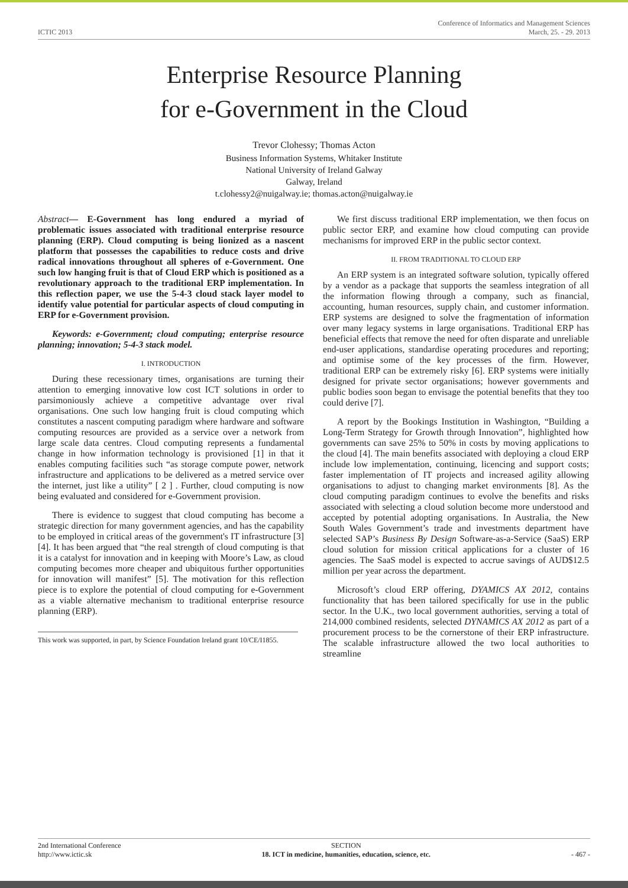Conference of Informatics and Management Sciences
ICTIC 2013 March, 25. - 29. 2013
Enterprise Resource Planning
for e-Government in the Cloud
Trevor Clohessy; Thomas Acton
Business Information Systems, Whitaker Institute
National University of Ireland Galway
Galway, Ireland
t.clohessy2@nuigalway.ie; thomas.acton@nuigalway.ie
Abstract— E-Government has long endured a myriad of problematic issues associated with traditional enterprise resource planning (ERP). Cloud computing is being lionized as a nascent platform that possesses the capabilities to reduce costs and drive radical innovations throughout all spheres of e-Government. One such low hanging fruit is that of Cloud ERP which is positioned as a revolutionary approach to the traditional ERP implementation. In this reflection paper, we use the 5-4-3 cloud stack layer model to identify value potential for particular aspects of cloud computing in ERP for e-Government provision.
Keywords: e-Government; cloud computing; enterprise resource planning; innovation; 5-4-3 stack model.
I. INTRODUCTION
During these recessionary times, organisations are turning their attention to emerging innovative low cost ICT solutions in order to parsimoniously achieve a competitive advantage over rival organisations. One such low hanging fruit is cloud computing which constitutes a nascent computing paradigm where hardware and software computing resources are provided as a service over a network from large scale data centres. Cloud computing represents a fundamental change in how information technology is provisioned [1] in that it enables computing facilities such “as storage compute power, network infrastructure and applications to be delivered as a metred service over the internet, just like a utility” [ 2 ] . Further, cloud computing is now being evaluated and considered for e-Government provision.
There is evidence to suggest that cloud computing has become a strategic direction for many government agencies, and has the capability to be employed in critical areas of the government's IT infrastructure [3][4]. It has been argued that “the real strength of cloud computing is that it is a catalyst for innovation and in keeping with Moore’s Law, as cloud computing becomes more cheaper and ubiquitous further opportunities for innovation will manifest” [5]. The motivation for this reflection piece is to explore the potential of cloud computing for e-Government as a viable alternative mechanism to traditional enterprise resource planning (ERP).
This work was supported, in part, by Science Foundation Ireland grant 10/CE/I1855.
We first discuss traditional ERP implementation, we then focus on public sector ERP, and examine how cloud computing can provide mechanisms for improved ERP in the public sector context.
II. FROM TRADITIONAL TO CLOUD ERP
An ERP system is an integrated software solution, typically offered by a vendor as a package that supports the seamless integration of all the information flowing through a company, such as financial, accounting, human resources, supply chain, and customer information. ERP systems are designed to solve the fragmentation of information over many legacy systems in large organisations. Traditional ERP has beneficial effects that remove the need for often disparate and unreliable end-user applications, standardise operating procedures and reporting; and optimise some of the key processes of the firm. However, traditional ERP can be extremely risky [6]. ERP systems were initially designed for private sector organisations; however governments and public bodies soon began to envisage the potential benefits that they too could derive [7].
A report by the Bookings Institution in Washington, “Building a Long-Term Strategy for Growth through Innovation”, highlighted how governments can save 25% to 50% in costs by moving applications to the cloud [4]. The main benefits associated with deploying a cloud ERP include low implementation, continuing, licencing and support costs; faster implementation of IT projects and increased agility allowing organisations to adjust to changing market environments [8]. As the cloud computing paradigm continues to evolve the benefits and risks associated with selecting a cloud solution become more understood and accepted by potential adopting organisations. In Australia, the New South Wales Government’s trade and investments department have selected SAP’s Business By Design Software-as-a-Service (SaaS) ERP cloud solution for mission critical applications for a cluster of 16 agencies. The SaaS model is expected to accrue savings of AUD$12.5 million per year across the department.
Microsoft’s cloud ERP offering, DYAMICS AX 2012, contains functionality that has been tailored specifically for use in the public sector. In the U.K., two local government authorities, serving a total of 214,000 combined residents, selected DYNAMICS AX 2012 as part of a procurement process to be the cornerstone of their ERP infrastructure. The scalable infrastructure allowed the two local authorities to streamline
2nd International Conference
http://www.ictic.sk
SECTION
18. ICT in medicine, humanities, education, science, etc.
- 467 -